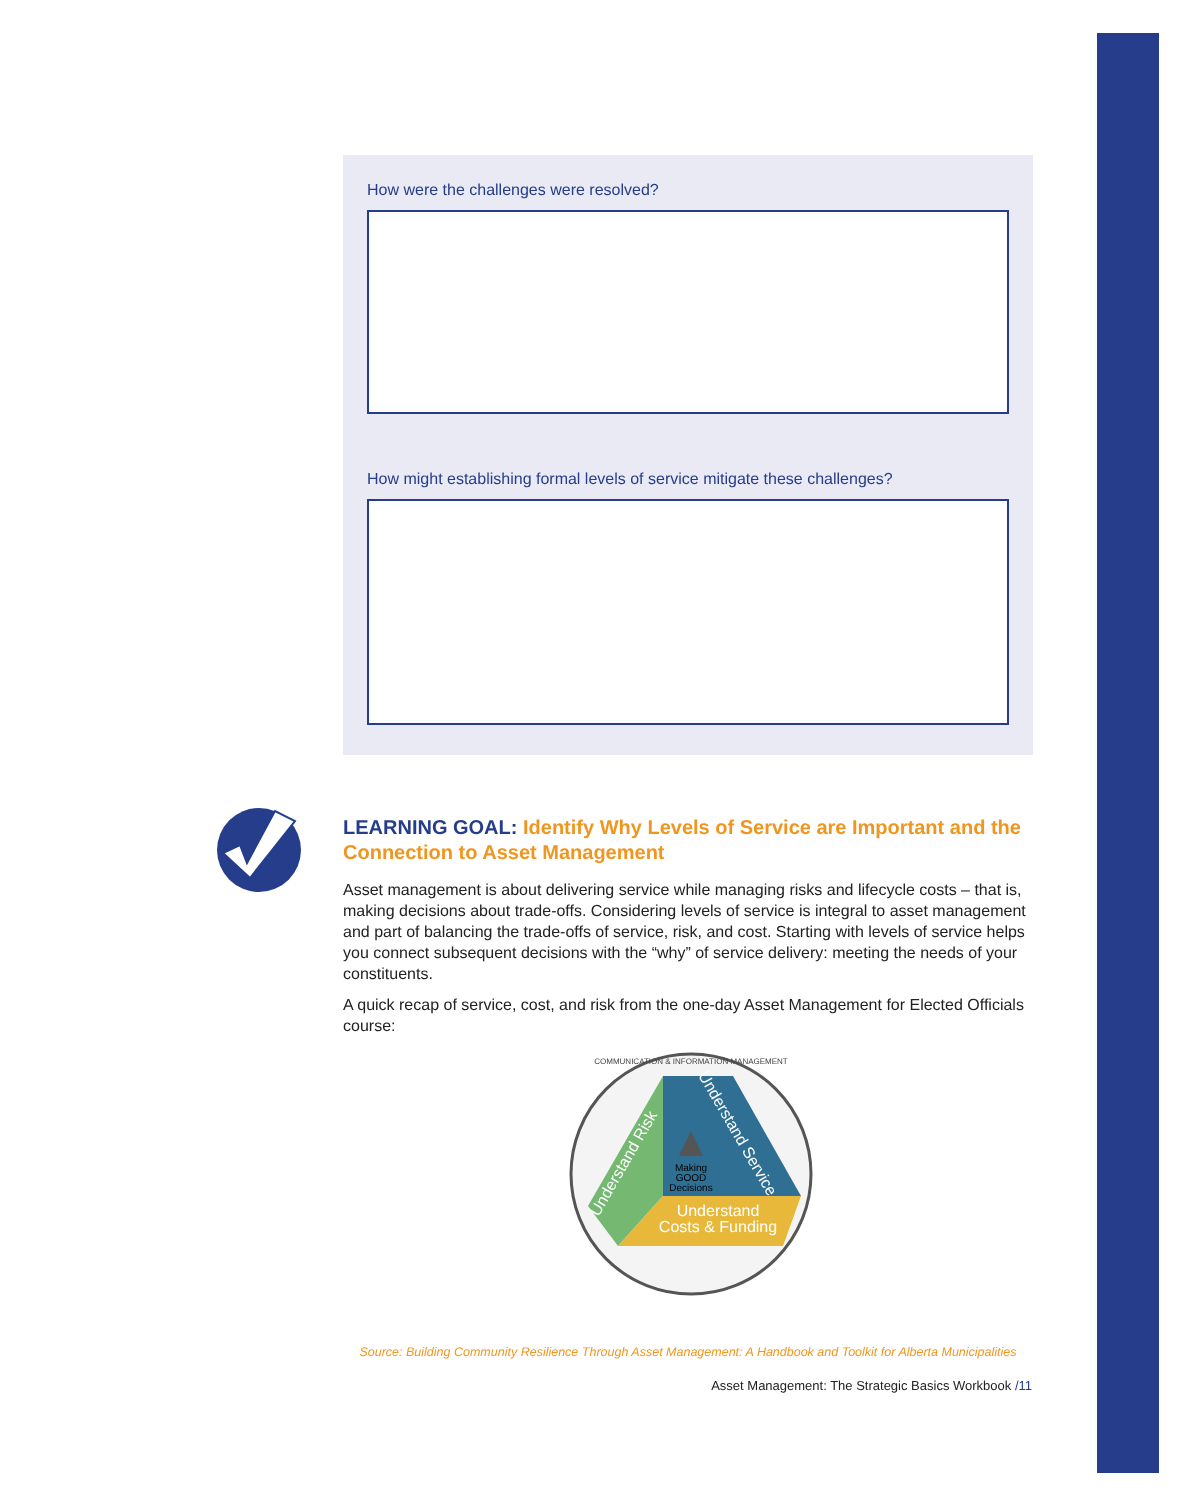How were the challenges were resolved?
How might establishing formal levels of service mitigate these challenges?
LEARNING GOAL: Identify Why Levels of Service are Important and the Connection to Asset Management
Asset management is about delivering service while managing risks and lifecycle costs – that is, making decisions about trade-offs. Considering levels of service is integral to asset management and part of balancing the trade-offs of service, risk, and cost. Starting with levels of service helps you connect subsequent decisions with the “why” of service delivery: meeting the needs of your constituents.
A quick recap of service, cost, and risk from the one-day Asset Management for Elected Officials course:
Understand Service
Understand Risk
Making
GOOD
Decisions
Understand
Costs & Funding
COMMUNICATION & INFORMATION MANAGEMENT
Source: Building Community Resilience Through Asset Management: A Handbook and Toolkit for Alberta Municipalities
Asset Management: The Strategic Basics Workbook /11